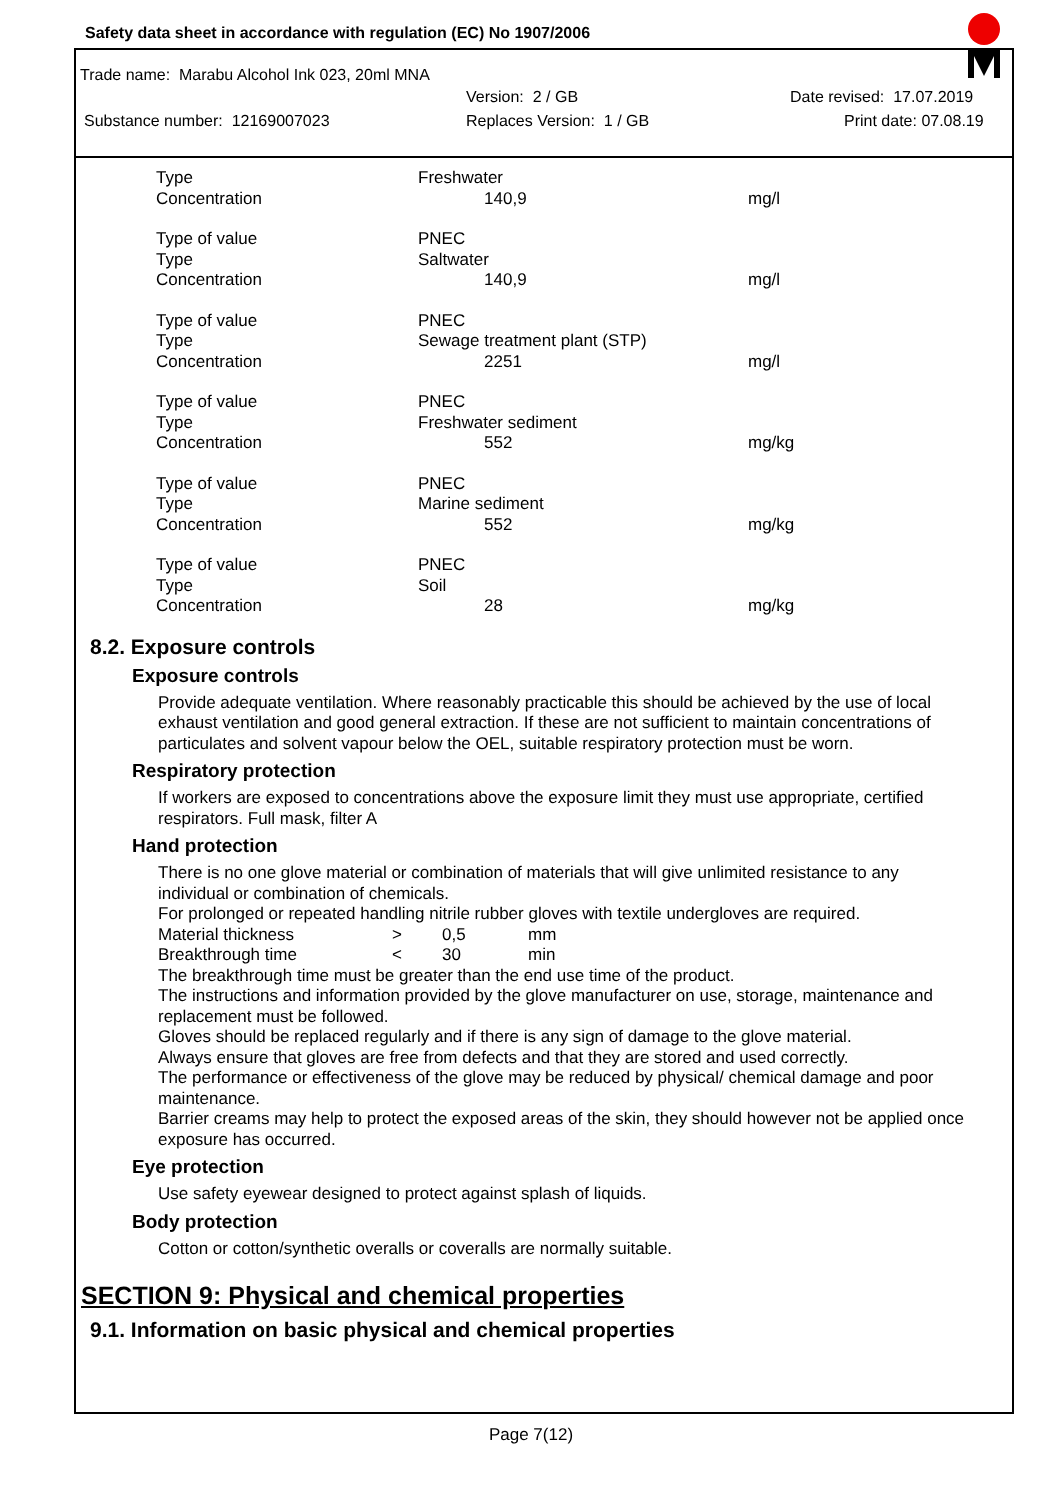Safety data sheet in accordance with regulation (EC) No 1907/2006
Trade name: Marabu Alcohol Ink 023, 20ml MNA
Version: 2 / GB Date revised: 17.07.2019
Substance number: 12169007023 Replaces Version: 1 / GB Print date: 07.08.19
| Type | Freshwater | |
| Concentration | 140,9 | mg/l |
| Type of value | PNEC | |
| Type | Saltwater | |
| Concentration | 140,9 | mg/l |
| Type of value | PNEC | |
| Type | Sewage treatment plant (STP) | |
| Concentration | 2251 | mg/l |
| Type of value | PNEC | |
| Type | Freshwater sediment | |
| Concentration | 552 | mg/kg |
| Type of value | PNEC | |
| Type | Marine sediment | |
| Concentration | 552 | mg/kg |
| Type of value | PNEC | |
| Type | Soil | |
| Concentration | 28 | mg/kg |
8.2. Exposure controls
Exposure controls
Provide adequate ventilation. Where reasonably practicable this should be achieved by the use of local exhaust ventilation and good general extraction. If these are not sufficient to maintain concentrations of particulates and solvent vapour below the OEL, suitable respiratory protection must be worn.
Respiratory protection
If workers are exposed to concentrations above the exposure limit they must use appropriate, certified respirators. Full mask, filter A
Hand protection
There is no one glove material or combination of materials that will give unlimited resistance to any individual or combination of chemicals.
For prolonged or repeated handling nitrile rubber gloves with textile undergloves are required.
| Material thickness | > | 0,5 | mm |
| Breakthrough time | < | 30 | min |
The breakthrough time must be greater than the end use time of the product.
The instructions and information provided by the glove manufacturer on use, storage, maintenance and replacement must be followed.
Gloves should be replaced regularly and if there is any sign of damage to the glove material.
Always ensure that gloves are free from defects and that they are stored and used correctly.
The performance or effectiveness of the glove may be reduced by physical/ chemical damage and poor maintenance.
Barrier creams may help to protect the exposed areas of the skin, they should however not be applied once exposure has occurred.
Eye protection
Use safety eyewear designed to protect against splash of liquids.
Body protection
Cotton or cotton/synthetic overalls or coveralls are normally suitable.
SECTION 9: Physical and chemical properties
9.1. Information on basic physical and chemical properties
Page 7(12)